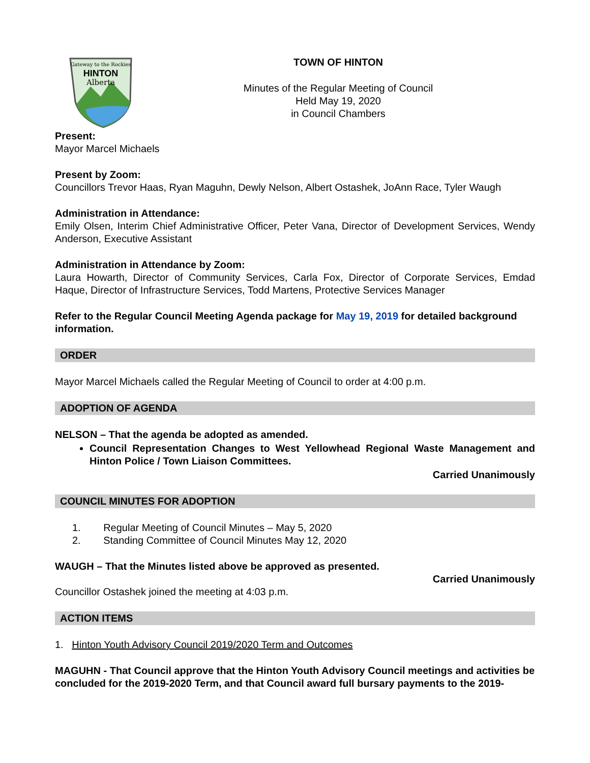Gateway to the Rockies
HINTON
Alberta
TOWN OF HINTON
Minutes of the Regular Meeting of Council
Held May 19, 2020
in Council Chambers
Present:
Mayor Marcel Michaels
Present by Zoom:
Councillors Trevor Haas, Ryan Maguhn, Dewly Nelson, Albert Ostashek, JoAnn Race, Tyler Waugh
Administration in Attendance:
Emily Olsen, Interim Chief Administrative Officer, Peter Vana, Director of Development Services, Wendy Anderson, Executive Assistant
Administration in Attendance by Zoom:
Laura Howarth, Director of Community Services, Carla Fox, Director of Corporate Services, Emdad Haque, Director of Infrastructure Services, Todd Martens, Protective Services Manager
Refer to the Regular Council Meeting Agenda package for May 19, 2019 for detailed background information.
ORDER
Mayor Marcel Michaels called the Regular Meeting of Council to order at 4:00 p.m.
ADOPTION OF AGENDA
NELSON – That the agenda be adopted as amended.
Council Representation Changes to West Yellowhead Regional Waste Management and Hinton Police / Town Liaison Committees.
Carried Unanimously
COUNCIL MINUTES FOR ADOPTION
1. Regular Meeting of Council Minutes – May 5, 2020
2. Standing Committee of Council Minutes May 12, 2020
WAUGH – That the Minutes listed above be approved as presented.
Carried Unanimously
Councillor Ostashek joined the meeting at 4:03 p.m.
ACTION ITEMS
1. Hinton Youth Advisory Council 2019/2020 Term and Outcomes
MAGUHN - That Council approve that the Hinton Youth Advisory Council meetings and activities be concluded for the 2019-2020 Term, and that Council award full bursary payments to the 2019-